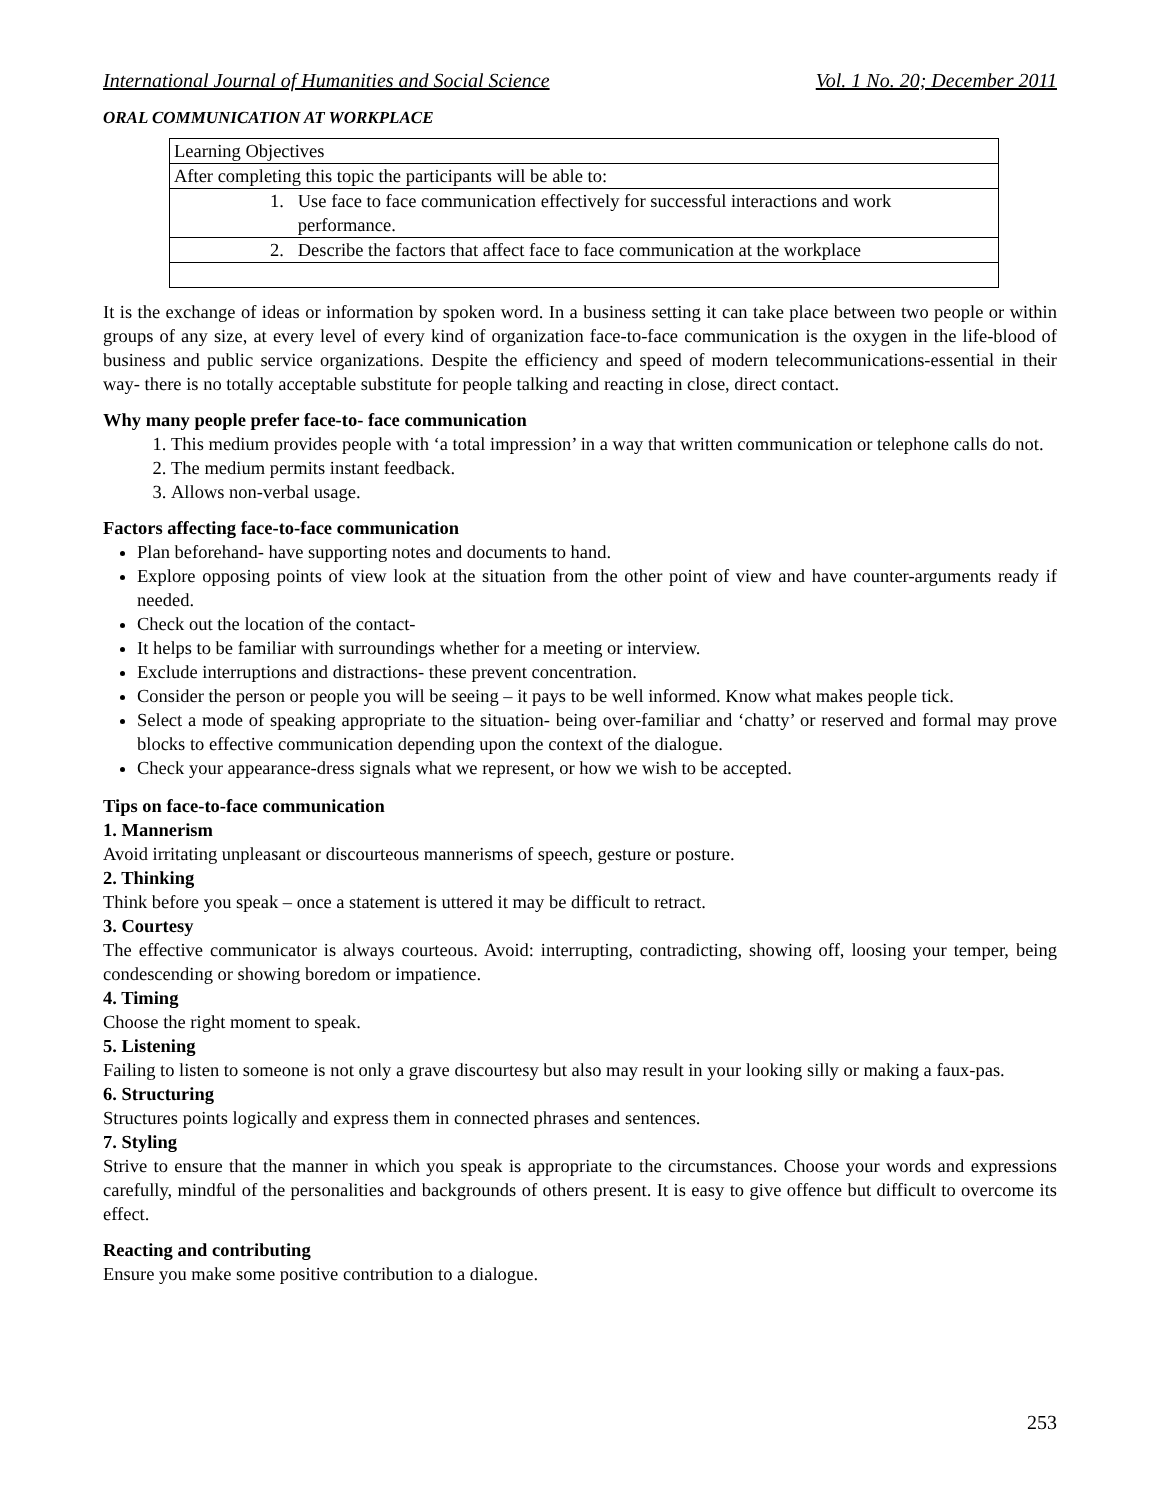International Journal of Humanities and Social Science Vol. 1 No. 20; December 2011
ORAL COMMUNICATION AT WORKPLACE
| Learning Objectives |
| After completing this topic the participants will be able to: |
| 1. Use face to face communication effectively for successful interactions and work performance. |
| 2. Describe the factors that affect face to face communication at the workplace |
It is the exchange of ideas or information by spoken word. In a business setting it can take place between two people or within groups of any size, at every level of every kind of organization face-to-face communication is the oxygen in the life-blood of business and public service organizations. Despite the efficiency and speed of modern telecommunications-essential in their way- there is no totally acceptable substitute for people talking and reacting in close, direct contact.
Why many people prefer face-to- face communication
1. This medium provides people with ‘a total impression’ in a way that written communication or telephone calls do not.
2. The medium permits instant feedback.
3. Allows non-verbal usage.
Factors affecting face-to-face communication
Plan beforehand- have supporting notes and documents to hand.
Explore opposing points of view look at the situation from the other point of view and have counter-arguments ready if needed.
Check out the location of the contact-
It helps to be familiar with surroundings whether for a meeting or interview.
Exclude interruptions and distractions- these prevent concentration.
Consider the person or people you will be seeing – it pays to be well informed. Know what makes people tick.
Select a mode of speaking appropriate to the situation- being over-familiar and ‘chatty’ or reserved and formal may prove blocks to effective communication depending upon the context of the dialogue.
Check your appearance-dress signals what we represent, or how we wish to be accepted.
Tips on face-to-face communication
1. Mannerism
Avoid irritating unpleasant or discourteous mannerisms of speech, gesture or posture.
2. Thinking
Think before you speak – once a statement is uttered it may be difficult to retract.
3. Courtesy
The effective communicator is always courteous. Avoid: interrupting, contradicting, showing off, loosing your temper, being condescending or showing boredom or impatience.
4. Timing
Choose the right moment to speak.
5. Listening
Failing to listen to someone is not only a grave discourtesy but also may result in your looking silly or making a faux-pas.
6. Structuring
Structures points logically and express them in connected phrases and sentences.
7. Styling
Strive to ensure that the manner in which you speak is appropriate to the circumstances. Choose your words and expressions carefully, mindful of the personalities and backgrounds of others present. It is easy to give offence but difficult to overcome its effect.
Reacting and contributing
Ensure you make some positive contribution to a dialogue.
253